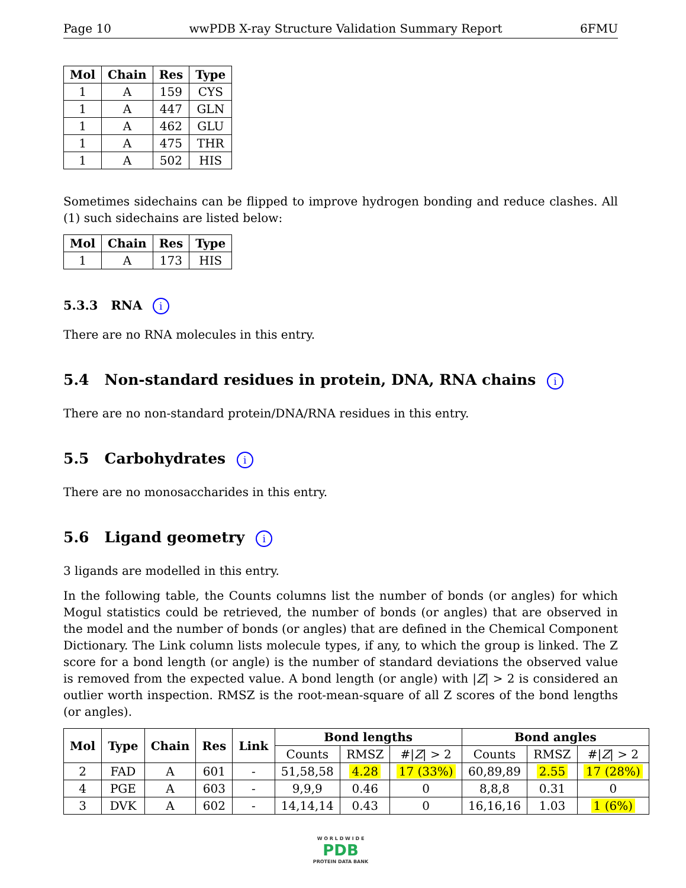Page 10 wwPDB X-ray Structure Validation Summary Report 6FMU
| Mol | Chain | Res | Type |
| --- | --- | --- | --- |
| 1 | A | 159 | CYS |
| 1 | A | 447 | GLN |
| 1 | A | 462 | GLU |
| 1 | A | 475 | THR |
| 1 | A | 502 | HIS |
Sometimes sidechains can be flipped to improve hydrogen bonding and reduce clashes. All (1) such sidechains are listed below:
| Mol | Chain | Res | Type |
| --- | --- | --- | --- |
| 1 | A | 173 | HIS |
5.3.3 RNA i
There are no RNA molecules in this entry.
5.4 Non-standard residues in protein, DNA, RNA chains i
There are no non-standard protein/DNA/RNA residues in this entry.
5.5 Carbohydrates i
There are no monosaccharides in this entry.
5.6 Ligand geometry i
3 ligands are modelled in this entry.
In the following table, the Counts columns list the number of bonds (or angles) for which Mogul statistics could be retrieved, the number of bonds (or angles) that are observed in the model and the number of bonds (or angles) that are defined in the Chemical Component Dictionary. The Link column lists molecule types, if any, to which the group is linked. The Z score for a bond length (or angle) is the number of standard deviations the observed value is removed from the expected value. A bond length (or angle) with |Z| > 2 is considered an outlier worth inspection. RMSZ is the root-mean-square of all Z scores of the bond lengths (or angles).
| Mol | Type | Chain | Res | Link | Bond lengths | | | Bond angles | | |
| --- | --- | --- | --- | --- | --- | --- | --- | --- | --- | --- |
| | | | | | Counts | RMSZ | #/ Z / > 2 | Counts | RMSZ | #/ Z / > 2 |
| 2 | FAD | A | 601 | - | 51,58,58 | 4.28 | 17 (33%) | 60,89,89 | 2.55 | 17 (28%) |
| 4 | PGE | A | 603 | - | 9,9,9 | 0.46 | 0 | 8,8,8 | 0.31 | 0 |
| 3 | DVK | A | 602 | - | 14,14,14 | 0.43 | 0 | 16,16,16 | 1.03 | 1 (6%) |
W O R L D W I D E
PDB
PROTEIN DATA BANK